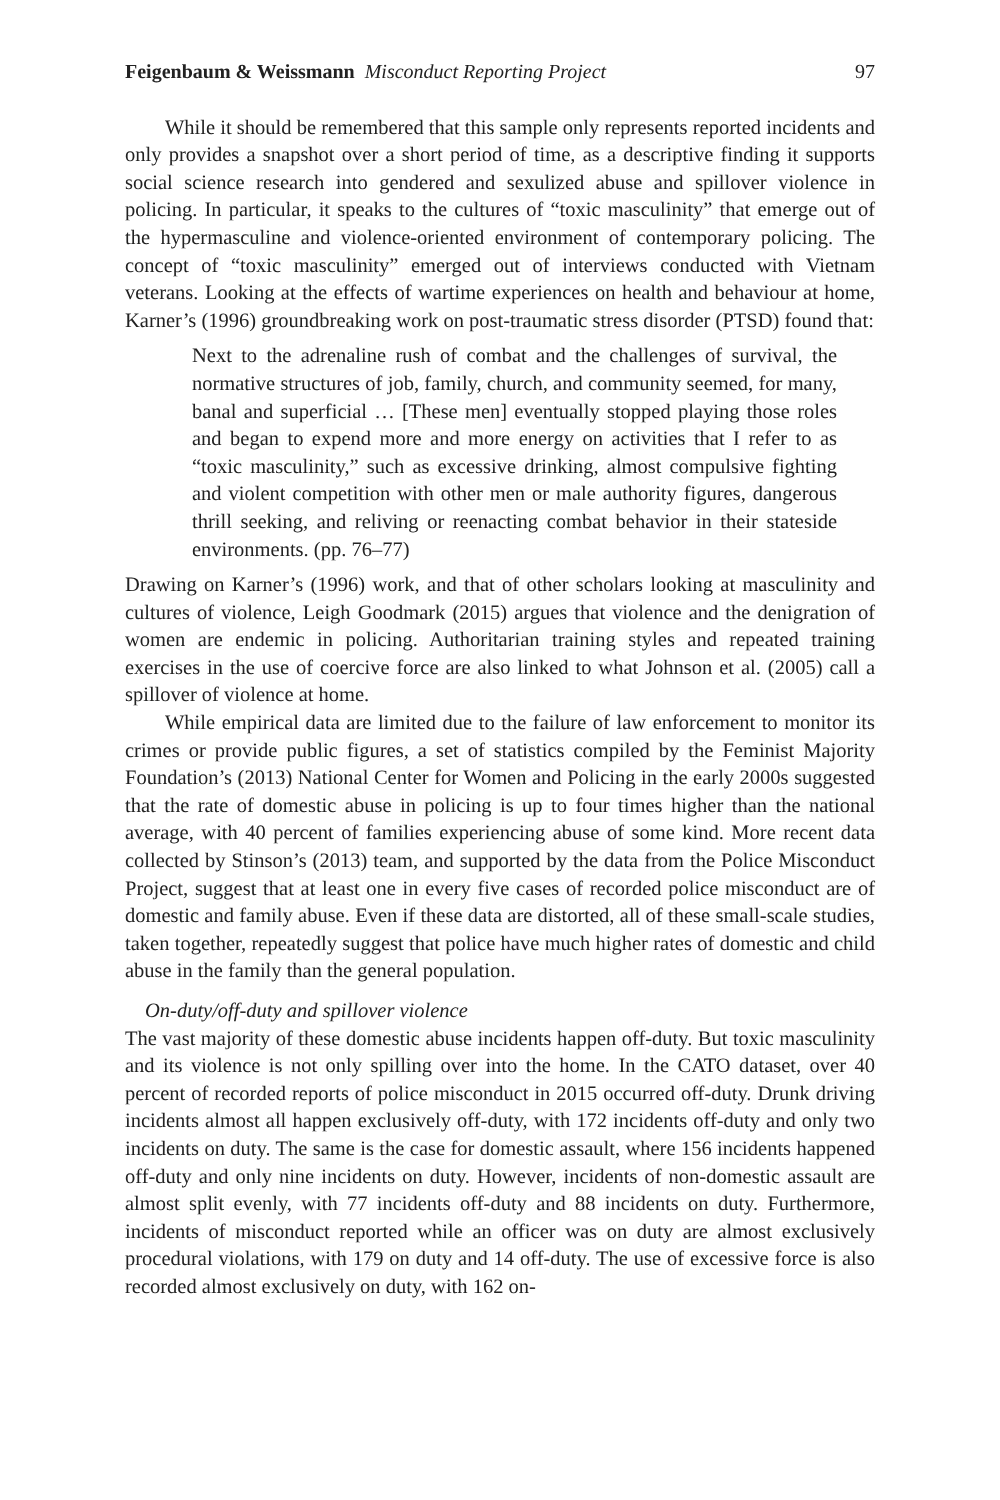Feigenbaum & Weissmann Misconduct Reporting Project 97
While it should be remembered that this sample only represents reported incidents and only provides a snapshot over a short period of time, as a descriptive finding it supports social science research into gendered and sexulized abuse and spillover violence in policing. In particular, it speaks to the cultures of “toxic masculinity” that emerge out of the hypermasculine and violence-oriented environment of contemporary policing. The concept of “toxic masculinity” emerged out of interviews conducted with Vietnam veterans. Looking at the effects of wartime experiences on health and behaviour at home, Karner’s (1996) groundbreaking work on post-traumatic stress disorder (PTSD) found that:
Next to the adrenaline rush of combat and the challenges of survival, the normative structures of job, family, church, and community seemed, for many, banal and superficial … [These men] eventually stopped playing those roles and began to expend more and more energy on activities that I refer to as “toxic masculinity,” such as excessive drinking, almost compulsive fighting and violent competition with other men or male authority figures, dangerous thrill seeking, and reliving or reenacting combat behavior in their stateside environments. (pp. 76–77)
Drawing on Karner’s (1996) work, and that of other scholars looking at masculinity and cultures of violence, Leigh Goodmark (2015) argues that violence and the denigration of women are endemic in policing. Authoritarian training styles and repeated training exercises in the use of coercive force are also linked to what Johnson et al. (2005) call a spillover of violence at home.
While empirical data are limited due to the failure of law enforcement to monitor its crimes or provide public figures, a set of statistics compiled by the Feminist Majority Foundation’s (2013) National Center for Women and Policing in the early 2000s suggested that the rate of domestic abuse in policing is up to four times higher than the national average, with 40 percent of families experiencing abuse of some kind. More recent data collected by Stinson’s (2013) team, and supported by the data from the Police Misconduct Project, suggest that at least one in every five cases of recorded police misconduct are of domestic and family abuse. Even if these data are distorted, all of these small-scale studies, taken together, repeatedly suggest that police have much higher rates of domestic and child abuse in the family than the general population.
On-duty/off-duty and spillover violence
The vast majority of these domestic abuse incidents happen off-duty. But toxic masculinity and its violence is not only spilling over into the home. In the CATO dataset, over 40 percent of recorded reports of police misconduct in 2015 occurred off-duty. Drunk driving incidents almost all happen exclusively off-duty, with 172 incidents off-duty and only two incidents on duty. The same is the case for domestic assault, where 156 incidents happened off-duty and only nine incidents on duty. However, incidents of non-domestic assault are almost split evenly, with 77 incidents off-duty and 88 incidents on duty. Furthermore, incidents of misconduct reported while an officer was on duty are almost exclusively procedural violations, with 179 on duty and 14 off-duty. The use of excessive force is also recorded almost exclusively on duty, with 162 on-